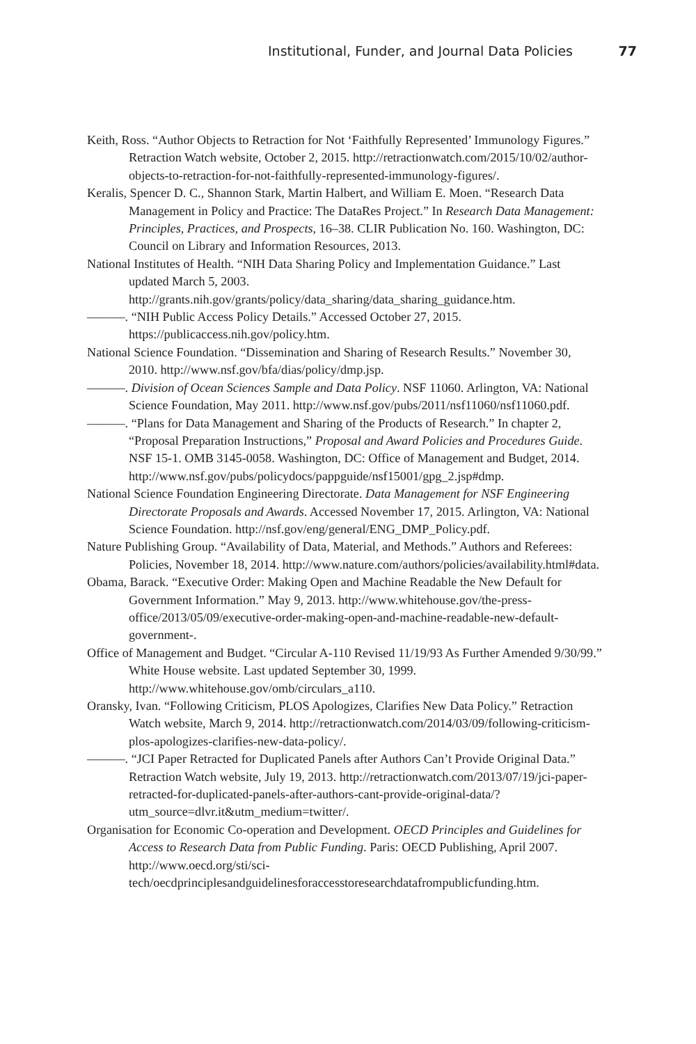Institutional, Funder, and Journal Data Policies 77
Keith, Ross. “Author Objects to Retraction for Not ‘Faithfully Represented’ Immunology Figures.” Retraction Watch website, October 2, 2015. http://retractionwatch.com/2015/10/02/author-objects-to-retraction-for-not-faithfully-represented-immunology-figures/.
Keralis, Spencer D. C., Shannon Stark, Martin Halbert, and William E. Moen. “Research Data Management in Policy and Practice: The DataRes Project.” In Research Data Management: Principles, Practices, and Prospects, 16–38. CLIR Publication No. 160. Washington, DC: Council on Library and Information Resources, 2013.
National Institutes of Health. “NIH Data Sharing Policy and Implementation Guidance.” Last updated March 5, 2003. http://grants.nih.gov/grants/policy/data_sharing/data_sharing_guidance.htm.
———. “NIH Public Access Policy Details.” Accessed October 27, 2015. https://publicaccess.nih.gov/policy.htm.
National Science Foundation. “Dissemination and Sharing of Research Results.” November 30, 2010. http://www.nsf.gov/bfa/dias/policy/dmp.jsp.
———. Division of Ocean Sciences Sample and Data Policy. NSF 11060. Arlington, VA: National Science Foundation, May 2011. http://www.nsf.gov/pubs/2011/nsf11060/nsf11060.pdf.
———. “Plans for Data Management and Sharing of the Products of Research.” In chapter 2, “Proposal Preparation Instructions,” Proposal and Award Policies and Procedures Guide. NSF 15-1. OMB 3145-0058. Washington, DC: Office of Management and Budget, 2014. http://www.nsf.gov/pubs/policydocs/pappguide/nsf15001/gpg_2.jsp#dmp.
National Science Foundation Engineering Directorate. Data Management for NSF Engineering Directorate Proposals and Awards. Accessed November 17, 2015. Arlington, VA: National Science Foundation. http://nsf.gov/eng/general/ENG_DMP_Policy.pdf.
Nature Publishing Group. “Availability of Data, Material, and Methods.” Authors and Referees: Policies, November 18, 2014. http://www.nature.com/authors/policies/availability.html#data.
Obama, Barack. “Executive Order: Making Open and Machine Readable the New Default for Government Information.” May 9, 2013. http://www.whitehouse.gov/the-press-office/2013/05/09/executive-order-making-open-and-machine-readable-new-default-government-.
Office of Management and Budget. “Circular A-110 Revised 11/19/93 As Further Amended 9/30/99.” White House website. Last updated September 30, 1999. http://www.whitehouse.gov/omb/circulars_a110.
Oransky, Ivan. “Following Criticism, PLOS Apologizes, Clarifies New Data Policy.” Retraction Watch website, March 9, 2014. http://retractionwatch.com/2014/03/09/following-criticism-plos-apologizes-clarifies-new-data-policy/.
———. “JCI Paper Retracted for Duplicated Panels after Authors Can’t Provide Original Data.” Retraction Watch website, July 19, 2013. http://retractionwatch.com/2013/07/19/jci-paper-retracted-for-duplicated-panels-after-authors-cant-provide-original-data/?utm_source=dlvr.it&utm_medium=twitter/.
Organisation for Economic Co-operation and Development. OECD Principles and Guidelines for Access to Research Data from Public Funding. Paris: OECD Publishing, April 2007. http://www.oecd.org/sti/sci-tech/oecdprinciplesandguidelinesforaccesstoresearchdatafrompublicfunding.htm.